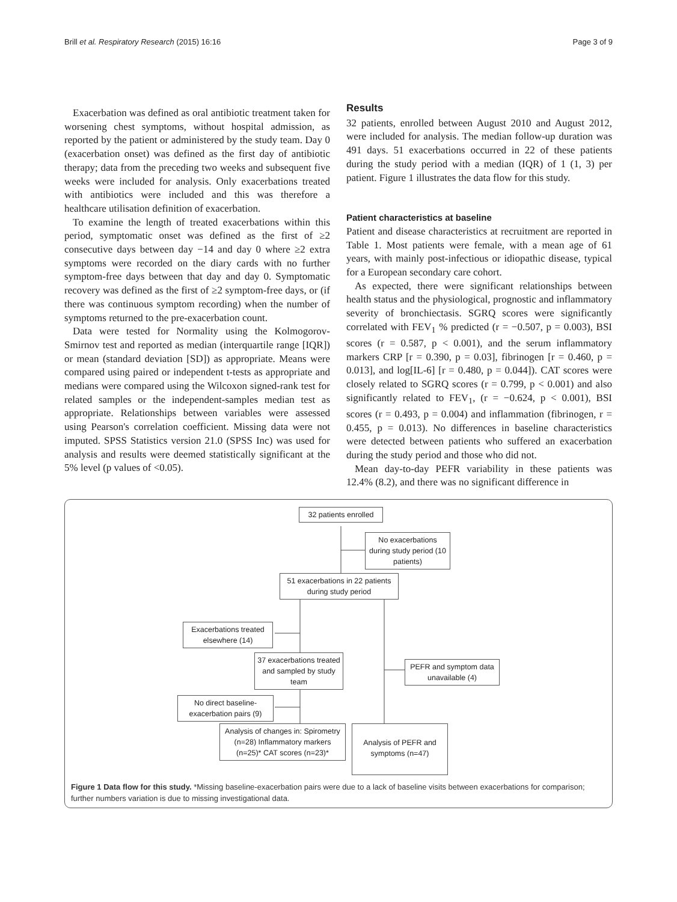Brill et al. Respiratory Research (2015) 16:16 Page 3 of 9
Exacerbation was defined as oral antibiotic treatment taken for worsening chest symptoms, without hospital admission, as reported by the patient or administered by the study team. Day 0 (exacerbation onset) was defined as the first day of antibiotic therapy; data from the preceding two weeks and subsequent five weeks were included for analysis. Only exacerbations treated with antibiotics were included and this was therefore a healthcare utilisation definition of exacerbation.
To examine the length of treated exacerbations within this period, symptomatic onset was defined as the first of ≥2 consecutive days between day −14 and day 0 where ≥2 extra symptoms were recorded on the diary cards with no further symptom-free days between that day and day 0. Symptomatic recovery was defined as the first of ≥2 symptom-free days, or (if there was continuous symptom recording) when the number of symptoms returned to the pre-exacerbation count.
Data were tested for Normality using the Kolmogorov-Smirnov test and reported as median (interquartile range [IQR]) or mean (standard deviation [SD]) as appropriate. Means were compared using paired or independent t-tests as appropriate and medians were compared using the Wilcoxon signed-rank test for related samples or the independent-samples median test as appropriate. Relationships between variables were assessed using Pearson's correlation coefficient. Missing data were not imputed. SPSS Statistics version 21.0 (SPSS Inc) was used for analysis and results were deemed statistically significant at the 5% level (p values of <0.05).
Results
32 patients, enrolled between August 2010 and August 2012, were included for analysis. The median follow-up duration was 491 days. 51 exacerbations occurred in 22 of these patients during the study period with a median (IQR) of 1 (1, 3) per patient. Figure 1 illustrates the data flow for this study.
Patient characteristics at baseline
Patient and disease characteristics at recruitment are reported in Table 1. Most patients were female, with a mean age of 61 years, with mainly post-infectious or idiopathic disease, typical for a European secondary care cohort.
As expected, there were significant relationships between health status and the physiological, prognostic and inflammatory severity of bronchiectasis. SGRQ scores were significantly correlated with FEV<sub>1</sub> % predicted (r = −0.507, p = 0.003), BSI scores (r = 0.587, p < 0.001), and the serum inflammatory markers CRP [r = 0.390, p = 0.03], fibrinogen [r = 0.460, p = 0.013], and log[IL-6] [r = 0.480, p = 0.044]). CAT scores were closely related to SGRQ scores (r = 0.799, p < 0.001) and also significantly related to FEV<sub>1</sub>, (r = −0.624, p < 0.001), BSI scores (r = 0.493, p = 0.004) and inflammation (fibrinogen, r = 0.455, p = 0.013). No differences in baseline characteristics were detected between patients who suffered an exacerbation during the study period and those who did not.
Mean day-to-day PEFR variability in these patients was 12.4% (8.2), and there was no significant difference in
32 patients enrolled
No exacerbations during study period (10 patients)
51 exacerbations in 22 patients during study period
Exacerbations treated elsewhere (14)
37 exacerbations treated and sampled by study team
PEFR and symptom data unavailable (4)
No direct baseline-exacerbation pairs (9)
Analysis of changes in: Spirometry (n=28) Inflammatory markers (n=25)* CAT scores (n=23)*
Analysis of PEFR and symptoms (n=47)
Figure 1 Data flow for this study. *Missing baseline-exacerbation pairs were due to a lack of baseline visits between exacerbations for comparison; further numbers variation is due to missing investigational data.